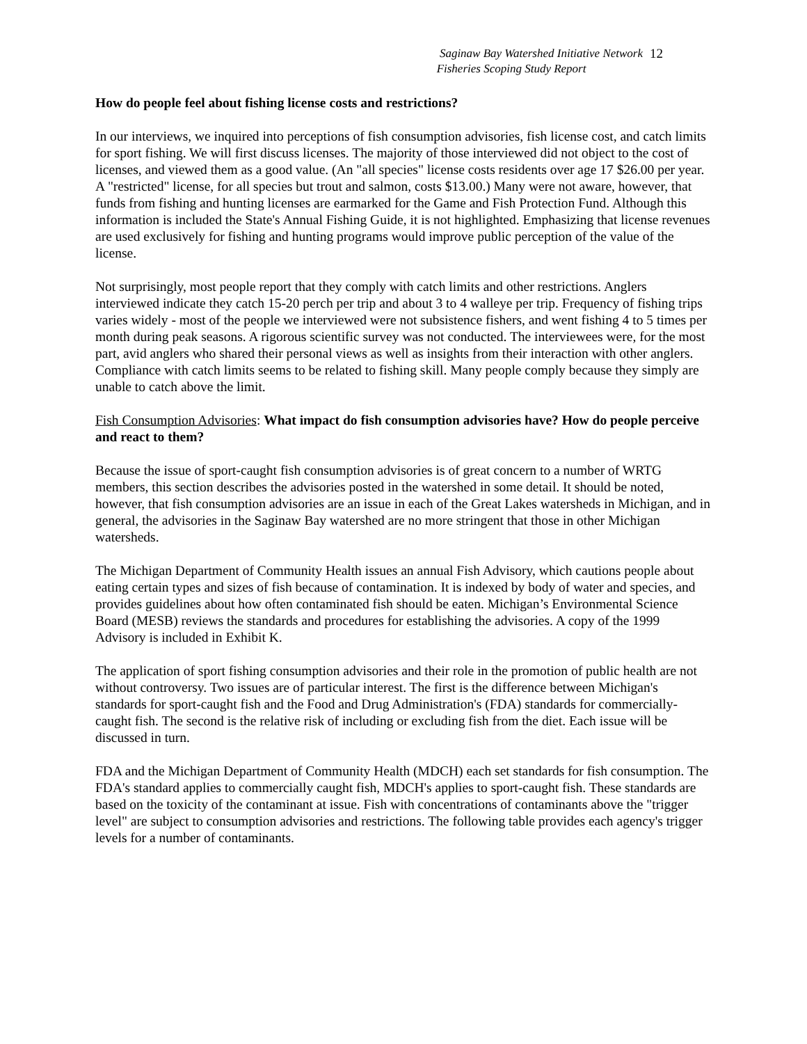Saginaw Bay Watershed Initiative Network
Fisheries Scoping Study Report
12
How do people feel about fishing license costs and restrictions?
In our interviews, we inquired into perceptions of fish consumption advisories, fish license cost, and catch limits for sport fishing. We will first discuss licenses. The majority of those interviewed did not object to the cost of licenses, and viewed them as a good value. (An "all species" license costs residents over age 17 $26.00 per year. A "restricted" license, for all species but trout and salmon, costs $13.00.) Many were not aware, however, that funds from fishing and hunting licenses are earmarked for the Game and Fish Protection Fund. Although this information is included the State's Annual Fishing Guide, it is not highlighted. Emphasizing that license revenues are used exclusively for fishing and hunting programs would improve public perception of the value of the license.
Not surprisingly, most people report that they comply with catch limits and other restrictions. Anglers interviewed indicate they catch 15-20 perch per trip and about 3 to 4 walleye per trip. Frequency of fishing trips varies widely - most of the people we interviewed were not subsistence fishers, and went fishing 4 to 5 times per month during peak seasons. A rigorous scientific survey was not conducted. The interviewees were, for the most part, avid anglers who shared their personal views as well as insights from their interaction with other anglers. Compliance with catch limits seems to be related to fishing skill. Many people comply because they simply are unable to catch above the limit.
Fish Consumption Advisories: What impact do fish consumption advisories have? How do people perceive and react to them?
Because the issue of sport-caught fish consumption advisories is of great concern to a number of WRTG members, this section describes the advisories posted in the watershed in some detail. It should be noted, however, that fish consumption advisories are an issue in each of the Great Lakes watersheds in Michigan, and in general, the advisories in the Saginaw Bay watershed are no more stringent that those in other Michigan watersheds.
The Michigan Department of Community Health issues an annual Fish Advisory, which cautions people about eating certain types and sizes of fish because of contamination. It is indexed by body of water and species, and provides guidelines about how often contaminated fish should be eaten. Michigan’s Environmental Science Board (MESB) reviews the standards and procedures for establishing the advisories. A copy of the 1999 Advisory is included in Exhibit K.
The application of sport fishing consumption advisories and their role in the promotion of public health are not without controversy. Two issues are of particular interest. The first is the difference between Michigan's standards for sport-caught fish and the Food and Drug Administration's (FDA) standards for commercially-caught fish. The second is the relative risk of including or excluding fish from the diet. Each issue will be discussed in turn.
FDA and the Michigan Department of Community Health (MDCH) each set standards for fish consumption. The FDA's standard applies to commercially caught fish, MDCH's applies to sport-caught fish. These standards are based on the toxicity of the contaminant at issue. Fish with concentrations of contaminants above the "trigger level" are subject to consumption advisories and restrictions. The following table provides each agency's trigger levels for a number of contaminants.